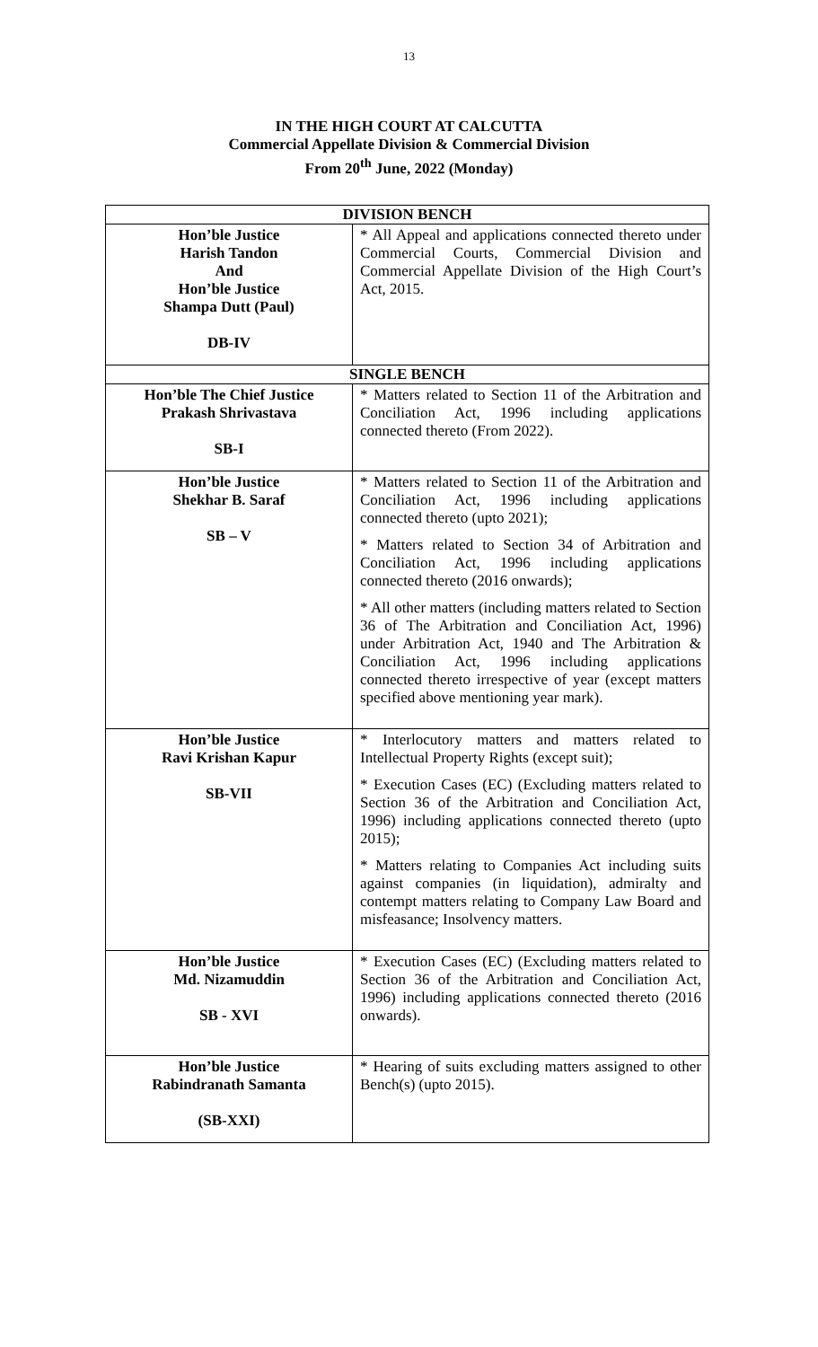13
IN THE HIGH COURT AT CALCUTTA
Commercial Appellate Division & Commercial Division
From 20<sup>th</sup> June, 2022 (Monday)
| DIVISION BENCH | |
| --- | --- |
| Hon’ble Justice Harish Tandon And Hon’ble Justice Shampa Dutt (Paul) DB-IV | * All Appeal and applications connected thereto under Commercial Courts, Commercial Division and Commercial Appellate Division of the High Court’s Act, 2015. |
| SINGLE BENCH | |
| Hon’ble The Chief Justice Prakash Shrivastava SB-I | * Matters related to Section 11 of the Arbitration and Conciliation Act, 1996 including applications connected thereto (From 2022). |
| Hon’ble Justice Shekhar B. Saraf SB – V | * Matters related to Section 11 of the Arbitration and Conciliation Act, 1996 including applications connected thereto (upto 2021); * Matters related to Section 34 of Arbitration and Conciliation Act, 1996 including applications connected thereto (2016 onwards); * All other matters (including matters related to Section 36 of The Arbitration and Conciliation Act, 1996) under Arbitration Act, 1940 and The Arbitration & Conciliation Act, 1996 including applications connected thereto irrespective of year (except matters specified above mentioning year mark). |
| Hon’ble Justice Ravi Krishan Kapur SB-VII | * Interlocutory matters and matters related to Intellectual Property Rights (except suit); * Execution Cases (EC) (Excluding matters related to Section 36 of the Arbitration and Conciliation Act, 1996) including applications connected thereto (upto 2015); * Matters relating to Companies Act including suits against companies (in liquidation), admiralty and contempt matters relating to Company Law Board and misfeasance; Insolvency matters. |
| Hon’ble Justice Md. Nizamuddin SB - XVI | * Execution Cases (EC) (Excluding matters related to Section 36 of the Arbitration and Conciliation Act, 1996) including applications connected thereto (2016 onwards). |
| Hon’ble Justice Rabindranath Samanta (SB-XXI) | * Hearing of suits excluding matters assigned to other Bench(s) (upto 2015). |